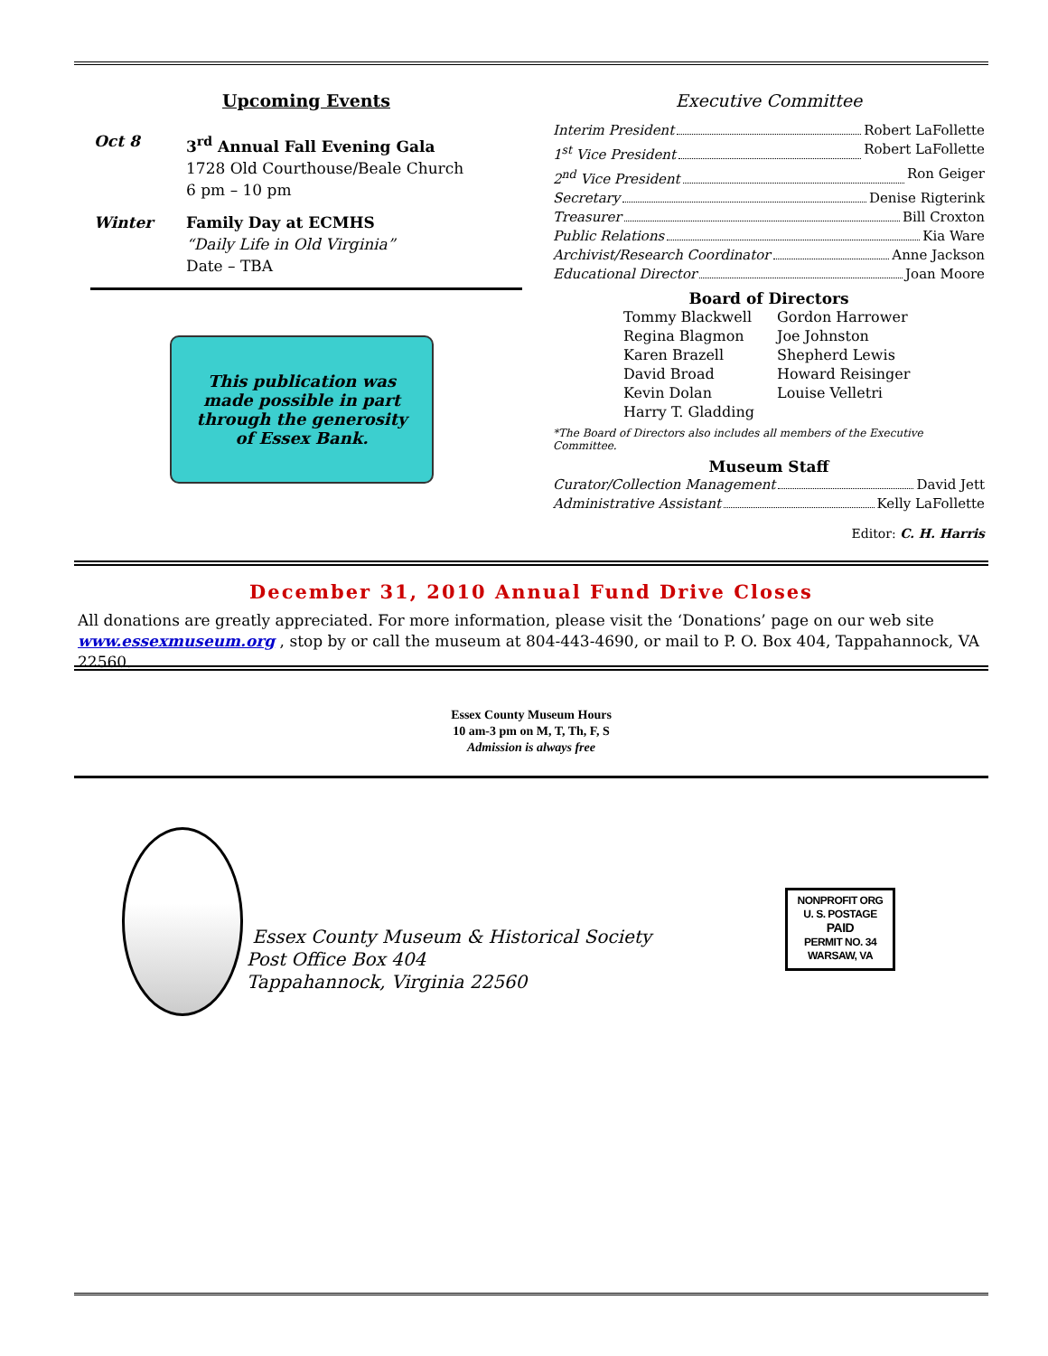Upcoming Events
Oct 8 3<sup>rd</sup> Annual Fall Evening Gala
1728 Old Courthouse/Beale Church
6 pm – 10 pm
Winter Family Day at ECMHS
“Daily Life in Old Virginia”
Date – TBA
This publication was
made possible in part
through the generosity
of Essex Bank.
Executive Committee
Interim President Robert LaFollette
1<sup>st</sup> Vice President Robert LaFollette
2<sup>nd</sup> Vice President Ron Geiger
Secretary Denise Rigterink
Treasurer Bill Croxton
Public Relations Kia Ware
Archivist/Research Coordinator Anne Jackson
Educational Director Joan Moore
Board of Directors
Tommy Blackwell
Regina Blagmon
Karen Brazell
David Broad
Kevin Dolan
Harry T. Gladding
Gordon Harrower
Joe Johnston
Shepherd Lewis
Howard Reisinger
Louise Velletri
*The Board of Directors also includes all members of the Executive Committee.
Museum Staff
Curator/Collection Management David Jett
Administrative Assistant Kelly LaFollette
Editor: C. H. Harris
December 31, 2010 Annual Fund Drive Closes
All donations are greatly appreciated. For more information, please visit the ‘Donations’ page on our web site www.essexmuseum.org , stop by or call the museum at 804-443-4690, or mail to P. O. Box 404, Tappahannock, VA 22560.
Essex County Museum Hours
10 am-3 pm on M, T, Th, F, S
Admission is always free
Essex County Museum & Historical Society
Post Office Box 404
Tappahannock, Virginia 22560
NONPROFIT ORG
U. S. POSTAGE
PAID
PERMIT NO. 34
WARSAW, VA